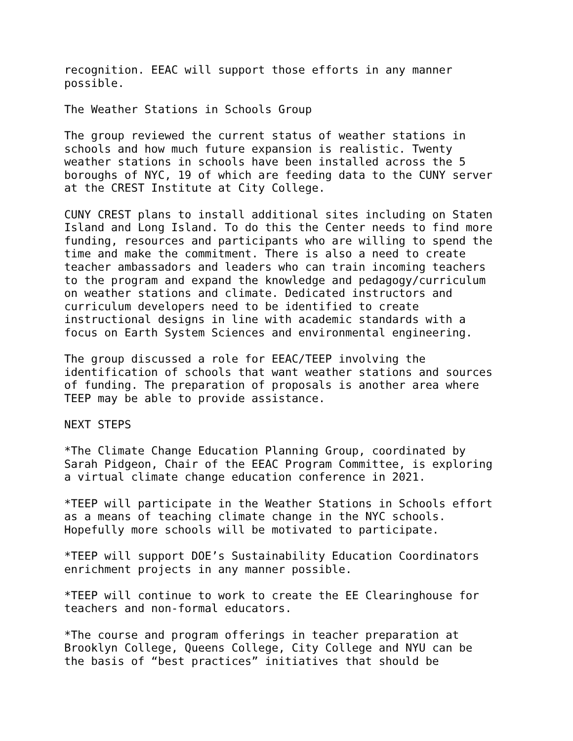recognition. EEAC will support those efforts in any manner possible.
The Weather Stations in Schools Group
The group reviewed the current status of weather stations in schools and how much future expansion is realistic. Twenty weather stations in schools have been installed across the 5 boroughs of NYC, 19 of which are feeding data to the CUNY server at the CREST Institute at City College.
CUNY CREST plans to install additional sites including on Staten Island and Long Island. To do this the Center needs to find more funding, resources and participants who are willing to spend the time and make the commitment. There is also a need to create teacher ambassadors and leaders who can train incoming teachers to the program and expand the knowledge and pedagogy/curriculum on weather stations and climate. Dedicated instructors and curriculum developers need to be identified to create instructional designs in line with academic standards with a focus on Earth System Sciences and environmental engineering.
The group discussed a role for EEAC/TEEP involving the identification of schools that want weather stations and sources of funding. The preparation of proposals is another area where TEEP may be able to provide assistance.
NEXT STEPS
*The Climate Change Education Planning Group, coordinated by Sarah Pidgeon, Chair of the EEAC Program Committee, is exploring a virtual climate change education conference in 2021.
*TEEP will participate in the Weather Stations in Schools effort as a means of teaching climate change in the NYC schools. Hopefully more schools will be motivated to participate.
*TEEP will support DOE’s Sustainability Education Coordinators enrichment projects in any manner possible.
*TEEP will continue to work to create the EE Clearinghouse for teachers and non-formal educators.
*The course and program offerings in teacher preparation at Brooklyn College, Queens College, City College and NYU can be the basis of “best practices” initiatives that should be